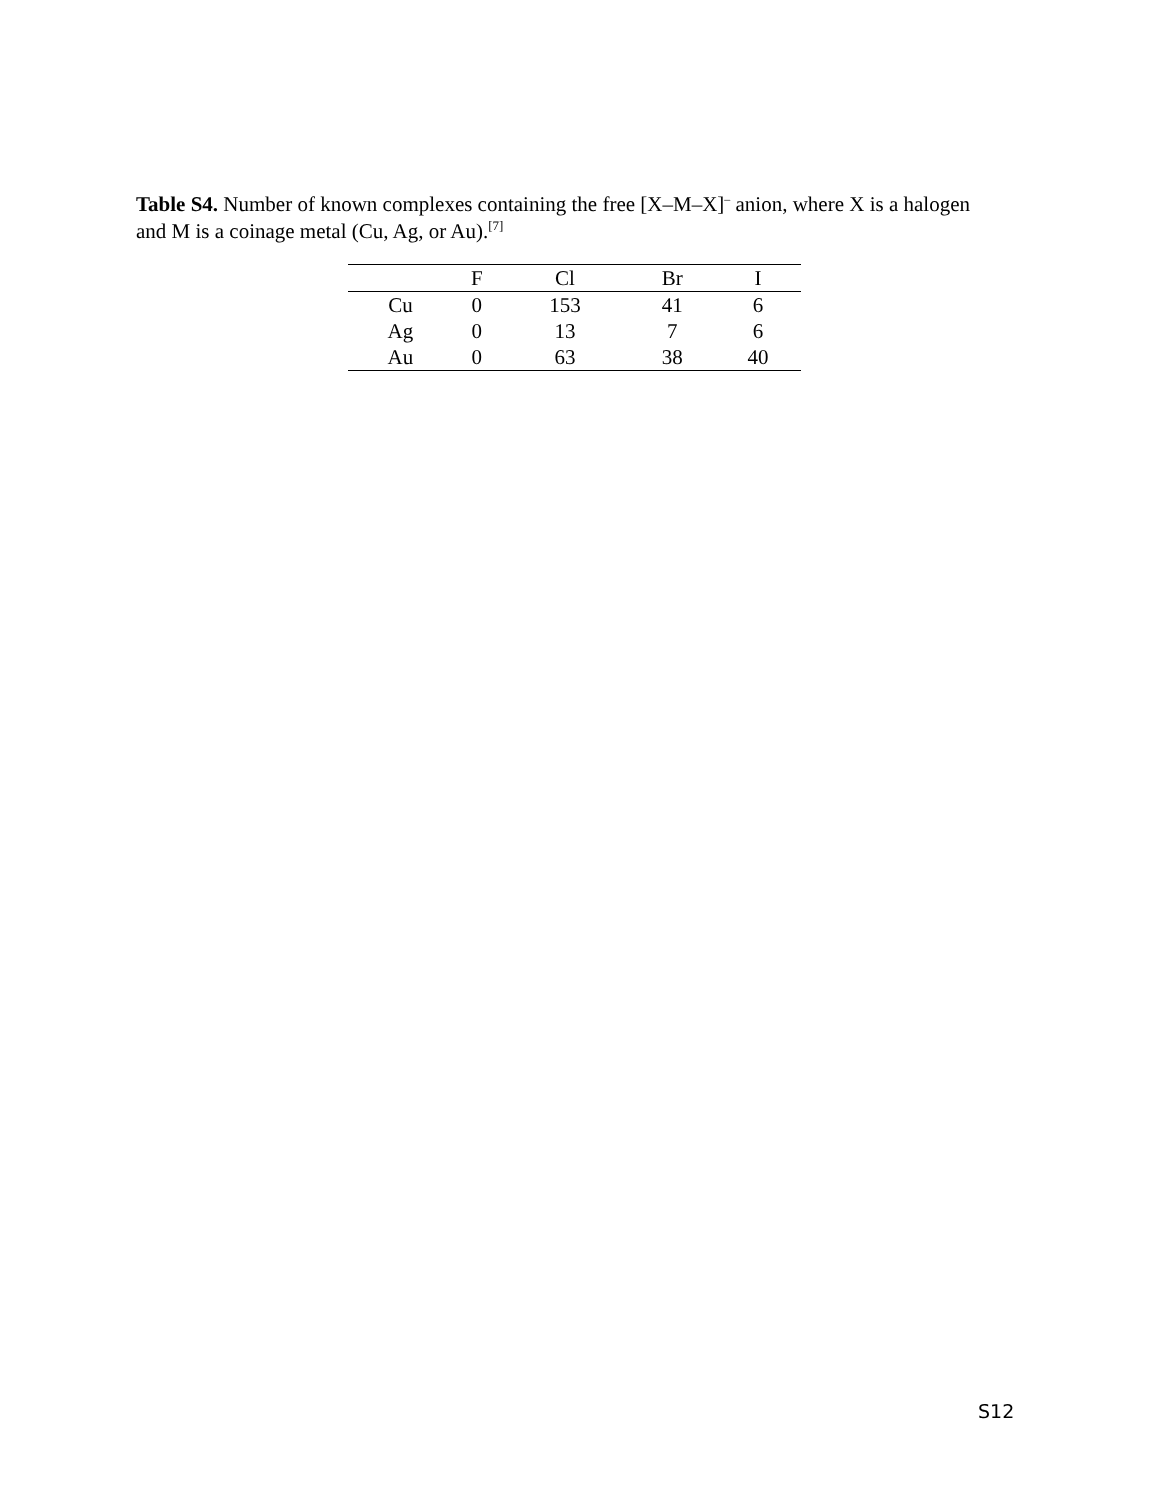Table S4. Number of known complexes containing the free [X–M–X]<sup>–</sup> anion, where X is a halogen and M is a coinage metal (Cu, Ag, or Au).<sup>[7]</sup>
| | F | Cl | Br | I |
| --- | --- | --- | --- | --- |
| Cu | 0 | 153 | 41 | 6 |
| Ag | 0 | 13 | 7 | 6 |
| Au | 0 | 63 | 38 | 40 |
S12